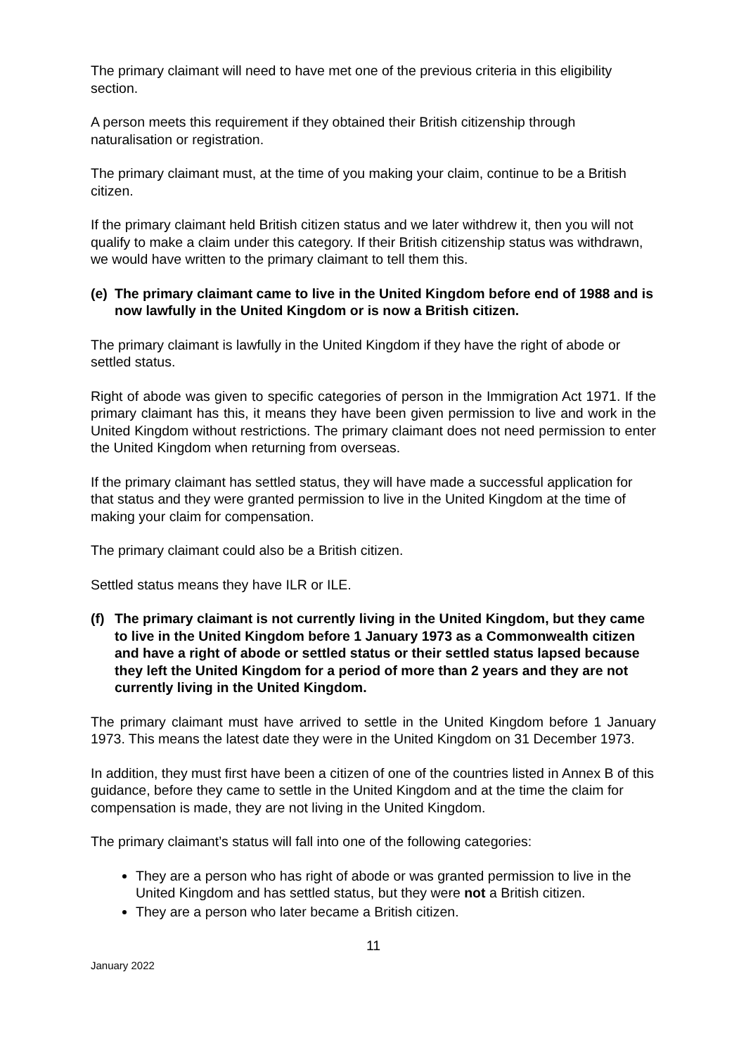The primary claimant will need to have met one of the previous criteria in this eligibility section.
A person meets this requirement if they obtained their British citizenship through naturalisation or registration.
The primary claimant must, at the time of you making your claim, continue to be a British citizen.
If the primary claimant held British citizen status and we later withdrew it, then you will not qualify to make a claim under this category. If their British citizenship status was withdrawn, we would have written to the primary claimant to tell them this.
(e) The primary claimant came to live in the United Kingdom before end of 1988 and is now lawfully in the United Kingdom or is now a British citizen.
The primary claimant is lawfully in the United Kingdom if they have the right of abode or settled status.
Right of abode was given to specific categories of person in the Immigration Act 1971. If the primary claimant has this, it means they have been given permission to live and work in the United Kingdom without restrictions. The primary claimant does not need permission to enter the United Kingdom when returning from overseas.
If the primary claimant has settled status, they will have made a successful application for that status and they were granted permission to live in the United Kingdom at the time of making your claim for compensation.
The primary claimant could also be a British citizen.
Settled status means they have ILR or ILE.
(f) The primary claimant is not currently living in the United Kingdom, but they came to live in the United Kingdom before 1 January 1973 as a Commonwealth citizen and have a right of abode or settled status or their settled status lapsed because they left the United Kingdom for a period of more than 2 years and they are not currently living in the United Kingdom.
The primary claimant must have arrived to settle in the United Kingdom before 1 January 1973. This means the latest date they were in the United Kingdom on 31 December 1973.
In addition, they must first have been a citizen of one of the countries listed in Annex B of this guidance, before they came to settle in the United Kingdom and at the time the claim for compensation is made, they are not living in the United Kingdom.
The primary claimant’s status will fall into one of the following categories:
They are a person who has right of abode or was granted permission to live in the United Kingdom and has settled status, but they were not a British citizen.
They are a person who later became a British citizen.
11
January 2022